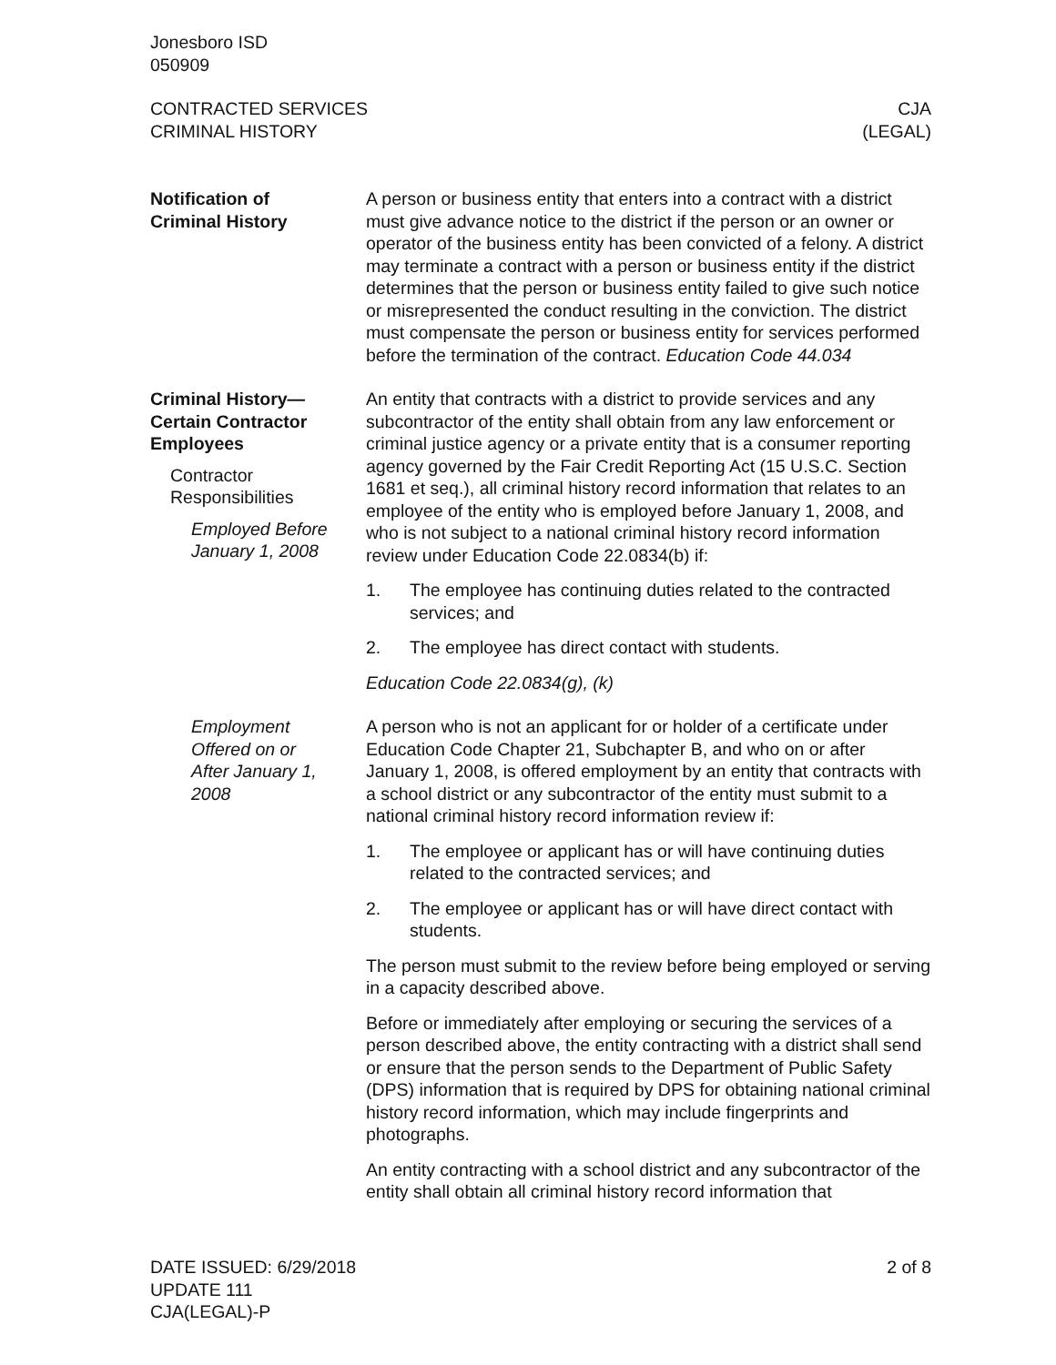Jonesboro ISD
050909
CONTRACTED SERVICES
CRIMINAL HISTORY
CJA
(LEGAL)
Notification of
Criminal History
A person or business entity that enters into a contract with a district must give advance notice to the district if the person or an owner or operator of the business entity has been convicted of a felony. A district may terminate a contract with a person or business entity if the district determines that the person or business entity failed to give such notice or misrepresented the conduct resulting in the conviction. The district must compensate the person or business entity for services performed before the termination of the contract. Education Code 44.034
Criminal History—
Certain Contractor
Employees
Contractor
Responsibilities
Employed Before
January 1, 2008
An entity that contracts with a district to provide services and any subcontractor of the entity shall obtain from any law enforcement or criminal justice agency or a private entity that is a consumer reporting agency governed by the Fair Credit Reporting Act (15 U.S.C. Section 1681 et seq.), all criminal history record information that relates to an employee of the entity who is employed before January 1, 2008, and who is not subject to a national criminal history record information review under Education Code 22.0834(b) if:
1. The employee has continuing duties related to the contracted services; and
2. The employee has direct contact with students.
Education Code 22.0834(g), (k)
Employment
Offered on or
After January 1,
2008
A person who is not an applicant for or holder of a certificate under Education Code Chapter 21, Subchapter B, and who on or after January 1, 2008, is offered employment by an entity that contracts with a school district or any subcontractor of the entity must submit to a national criminal history record information review if:
1. The employee or applicant has or will have continuing duties related to the contracted services; and
2. The employee or applicant has or will have direct contact with students.
The person must submit to the review before being employed or serving in a capacity described above.
Before or immediately after employing or securing the services of a person described above, the entity contracting with a district shall send or ensure that the person sends to the Department of Public Safety (DPS) information that is required by DPS for obtaining national criminal history record information, which may include fingerprints and photographs.
An entity contracting with a school district and any subcontractor of the entity shall obtain all criminal history record information that
DATE ISSUED: 6/29/2018
UPDATE 111
CJA(LEGAL)-P
2 of 8